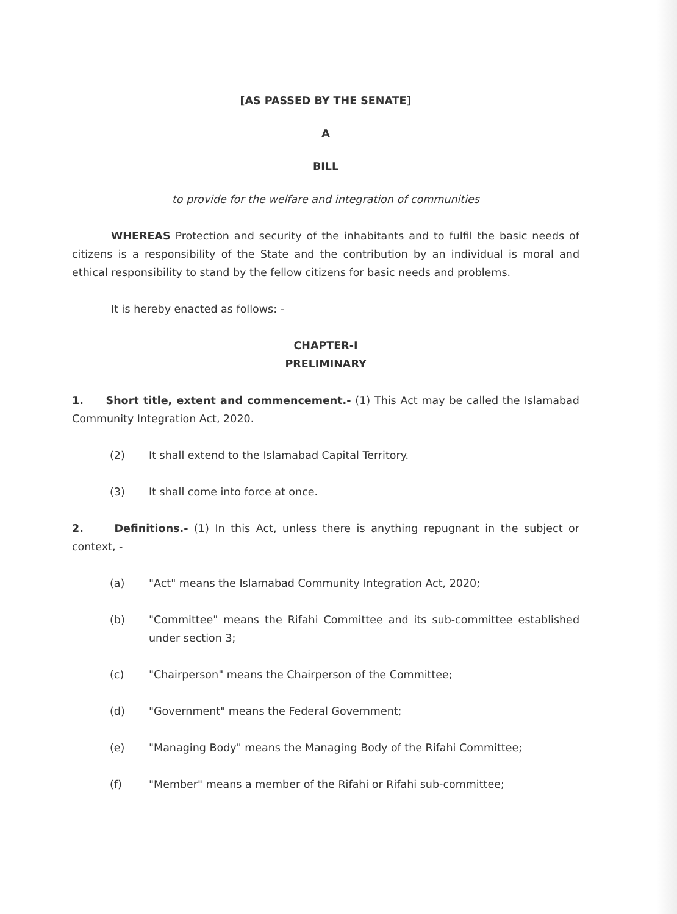[AS PASSED BY THE SENATE]
A
BILL
to provide for the welfare and integration of communities
WHEREAS Protection and security of the inhabitants and to fulfil the basic needs of citizens is a responsibility of the State and the contribution by an individual is moral and ethical responsibility to stand by the fellow citizens for basic needs and problems.
It is hereby enacted as follows: -
CHAPTER-I
PRELIMINARY
1. Short title, extent and commencement.- (1) This Act may be called the Islamabad Community Integration Act, 2020.
(2) It shall extend to the Islamabad Capital Territory.
(3) It shall come into force at once.
2. Definitions.- (1) In this Act, unless there is anything repugnant in the subject or context, -
(a) "Act" means the Islamabad Community Integration Act, 2020;
(b) "Committee" means the Rifahi Committee and its sub-committee established under section 3;
(c) "Chairperson" means the Chairperson of the Committee;
(d) "Government" means the Federal Government;
(e) "Managing Body" means the Managing Body of the Rifahi Committee;
(f) "Member" means a member of the Rifahi or Rifahi sub-committee;